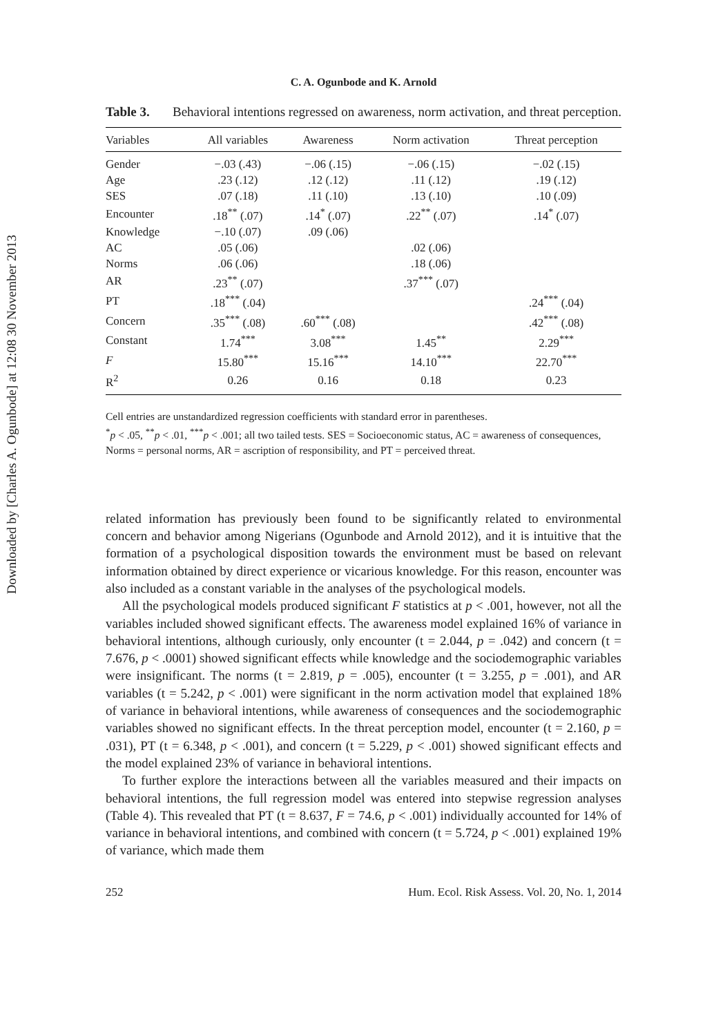Downloaded by [Charles A. Ogunbode] at 12:08 30 November 2013
C. A. Ogunbode and K. Arnold
Table 3. Behavioral intentions regressed on awareness, norm activation, and threat perception.
| Variables | All variables | Awareness | Norm activation | Threat perception |
| --- | --- | --- | --- | --- |
| Gender | −.03 (.43) | −.06 (.15) | −.06 (.15) | −.02 (.15) |
| Age | .23 (.12) | .12 (.12) | .11 (.12) | .19 (.12) |
| SES | .07 (.18) | .11 (.10) | .13 (.10) | .10 (.09) |
| Encounter | .18<sup>**</sup> (.07) | .14<sup>*</sup> (.07) | .22<sup>**</sup> (.07) | .14<sup>*</sup> (.07) |
| Knowledge | −.10 (.07) | .09 (.06) | | |
| AC | .05 (.06) | | .02 (.06) | |
| Norms | .06 (.06) | | .18 (.06) | |
| AR | .23<sup>**</sup> (.07) | | .37<sup>***</sup> (.07) | |
| PT | .18<sup>***</sup> (.04) | | | .24<sup>***</sup> (.04) |
| Concern | .35<sup>***</sup> (.08) | .60<sup>***</sup> (.08) | | .42<sup>***</sup> (.08) |
| Constant | 1.74<sup>***</sup> | 3.08<sup>***</sup> | 1.45<sup>**</sup> | 2.29<sup>***</sup> |
| F | 15.80<sup>***</sup> | 15.16<sup>***</sup> | 14.10<sup>***</sup> | 22.70<sup>***</sup> |
| R<sup>2</sup> | 0.26 | 0.16 | 0.18 | 0.23 |
Cell entries are unstandardized regression coefficients with standard error in parentheses.
<sup>*</sup> p < .05, <sup>**</sup>p < .01, <sup>***</sup>p < .001; all two tailed tests. SES = Socioeconomic status, AC = awareness of consequences, Norms = personal norms, AR = ascription of responsibility, and PT = perceived threat.
related information has previously been found to be significantly related to environmental concern and behavior among Nigerians (Ogunbode and Arnold 2012), and it is intuitive that the formation of a psychological disposition towards the environment must be based on relevant information obtained by direct experience or vicarious knowledge. For this reason, encounter was also included as a constant variable in the analyses of the psychological models.
All the psychological models produced significant F statistics at p < .001, however, not all the variables included showed significant effects. The awareness model explained 16% of variance in behavioral intentions, although curiously, only encounter (t = 2.044, p = .042) and concern (t = 7.676, p < .0001) showed significant effects while knowledge and the sociodemographic variables were insignificant. The norms (t = 2.819, p = .005), encounter (t = 3.255, p = .001), and AR variables (t = 5.242, p < .001) were significant in the norm activation model that explained 18% of variance in behavioral intentions, while awareness of consequences and the sociodemographic variables showed no significant effects. In the threat perception model, encounter (t = 2.160, p = .031), PT (t = 6.348, p < .001), and concern (t = 5.229, p < .001) showed significant effects and the model explained 23% of variance in behavioral intentions.
To further explore the interactions between all the variables measured and their impacts on behavioral intentions, the full regression model was entered into stepwise regression analyses (Table 4). This revealed that PT (t = 8.637, F = 74.6, p < .001) individually accounted for 14% of variance in behavioral intentions, and combined with concern (t = 5.724, p < .001) explained 19% of variance, which made them
252 Hum. Ecol. Risk Assess. Vol. 20, No. 1, 2014